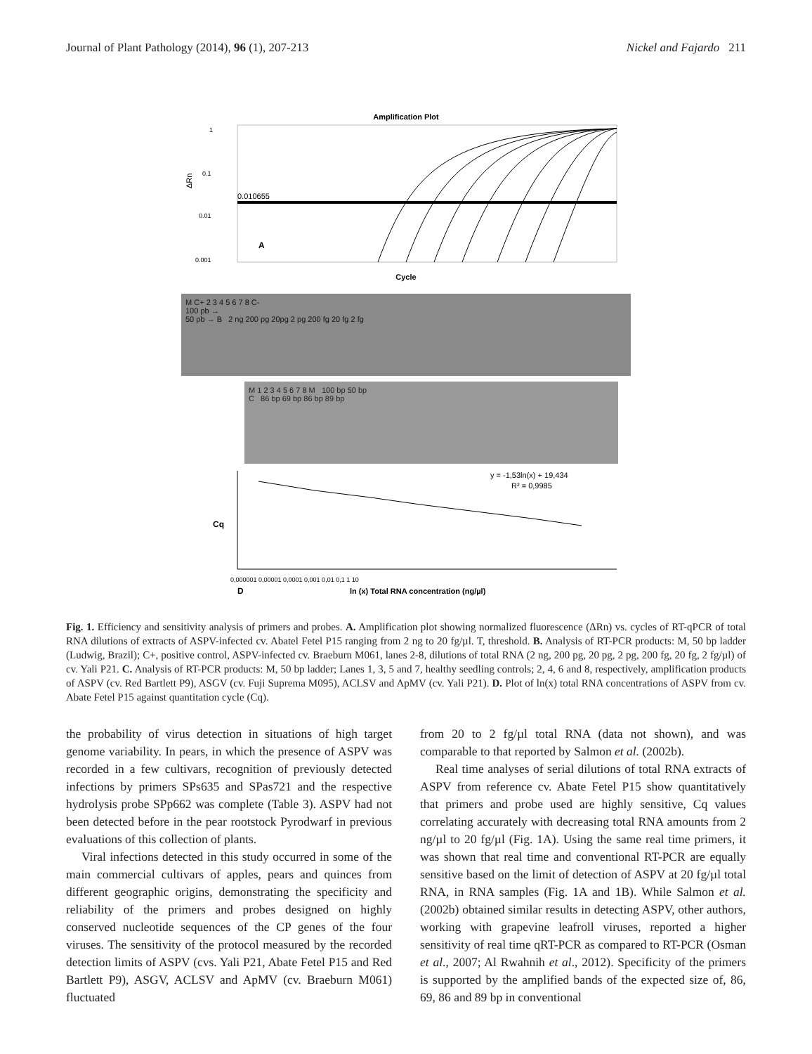Journal of Plant Pathology (2014), 96 (1), 207-213 Nickel and Fajardo 211
Amplification Plot
0.010655
1
0.1
0.01
0.001
ΔRn
A
Cycle
M C+ 2 3 4 5 6 7 8 C-
100 pb →
50 pb → B 2 ng 200 pg 20pg 2 pg 200 fg 20 fg 2 fg
M 1 2 3 4 5 6 7 8 M 100 bp 50 bp
C 86 bp 69 bp 86 bp 89 bp
y = -1,53ln(x) + 19,434
R² = 0,9985
Cq
0,000001 0,00001 0,0001 0,001 0,01 0,1 1 10
D
ln (x) Total RNA concentration (ng/µl)
Fig. 1. Efficiency and sensitivity analysis of primers and probes. A. Amplification plot showing normalized fluorescence (ΔRn) vs. cycles of RT-qPCR of total RNA dilutions of extracts of ASPV-infected cv. Abatel Fetel P15 ranging from 2 ng to 20 fg/µl. T, threshold. B. Analysis of RT-PCR products: M, 50 bp ladder (Ludwig, Brazil); C+, positive control, ASPV-infected cv. Braeburn M061, lanes 2-8, dilutions of total RNA (2 ng, 200 pg, 20 pg, 2 pg, 200 fg, 20 fg, 2 fg/µl) of cv. Yali P21. C. Analysis of RT-PCR products: M, 50 bp ladder; Lanes 1, 3, 5 and 7, healthy seedling controls; 2, 4, 6 and 8, respectively, amplification products of ASPV (cv. Red Bartlett P9), ASGV (cv. Fuji Suprema M095), ACLSV and ApMV (cv. Yali P21). D. Plot of ln(x) total RNA concentrations of ASPV from cv. Abate Fetel P15 against quantitation cycle (Cq).
the probability of virus detection in situations of high target genome variability. In pears, in which the presence of ASPV was recorded in a few cultivars, recognition of previously detected infections by primers SPs635 and SPas721 and the respective hydrolysis probe SPp662 was complete (Table 3). ASPV had not been detected before in the pear rootstock Pyrodwarf in previous evaluations of this collection of plants.
Viral infections detected in this study occurred in some of the main commercial cultivars of apples, pears and quinces from different geographic origins, demonstrating the specificity and reliability of the primers and probes designed on highly conserved nucleotide sequences of the CP genes of the four viruses. The sensitivity of the protocol measured by the recorded detection limits of ASPV (cvs. Yali P21, Abate Fetel P15 and Red Bartlett P9), ASGV, ACLSV and ApMV (cv. Braeburn M061) fluctuated
from 20 to 2 fg/µl total RNA (data not shown), and was comparable to that reported by Salmon et al. (2002b).
Real time analyses of serial dilutions of total RNA extracts of ASPV from reference cv. Abate Fetel P15 show quantitatively that primers and probe used are highly sensitive, Cq values correlating accurately with decreasing total RNA amounts from 2 ng/µl to 20 fg/µl (Fig. 1A). Using the same real time primers, it was shown that real time and conventional RT-PCR are equally sensitive based on the limit of detection of ASPV at 20 fg/µl total RNA, in RNA samples (Fig. 1A and 1B). While Salmon et al. (2002b) obtained similar results in detecting ASPV, other authors, working with grapevine leafroll viruses, reported a higher sensitivity of real time qRT-PCR as compared to RT-PCR (Osman et al., 2007; Al Rwahnih et al., 2012). Specificity of the primers is supported by the amplified bands of the expected size of, 86, 69, 86 and 89 bp in conventional